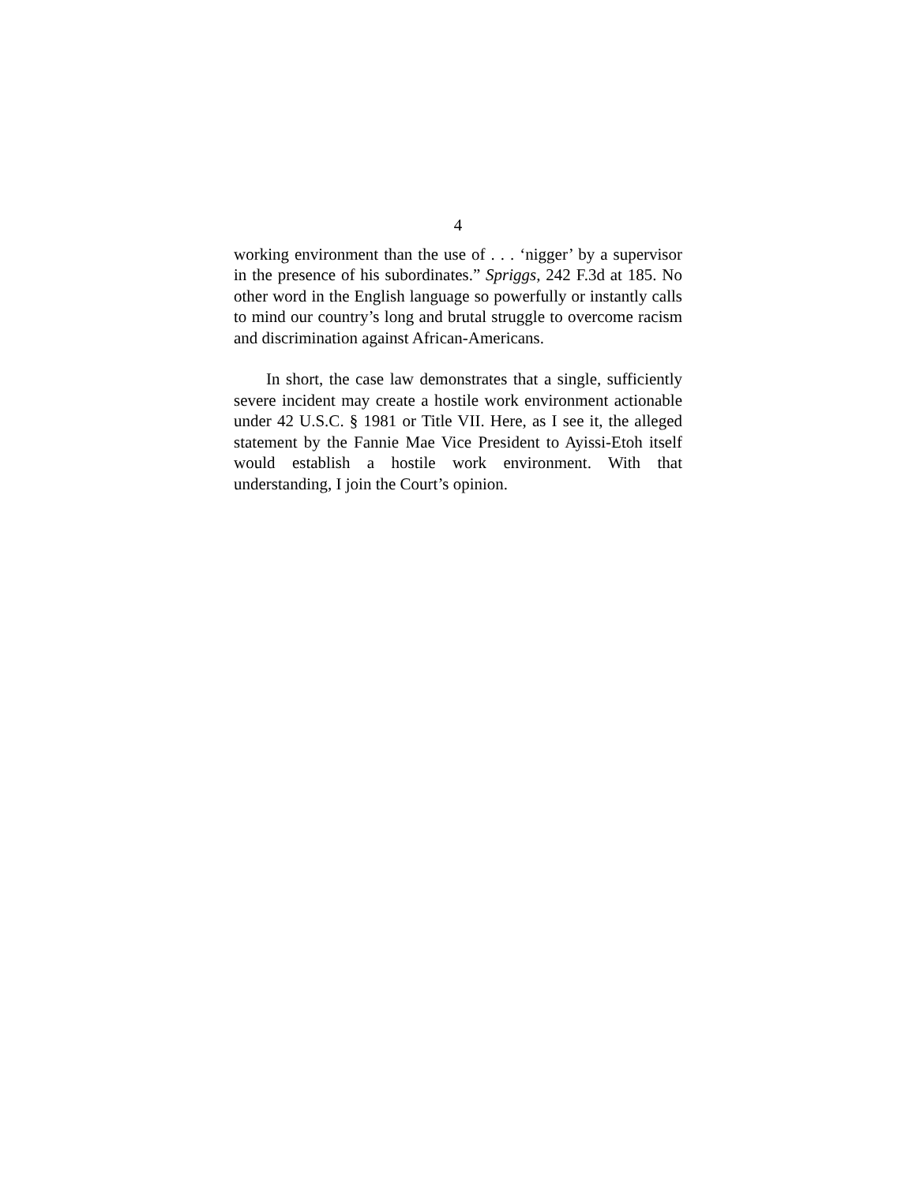4
working environment than the use of . . . ‘nigger’ by a supervisor in the presence of his subordinates.” Spriggs, 242 F.3d at 185. No other word in the English language so powerfully or instantly calls to mind our country’s long and brutal struggle to overcome racism and discrimination against African-Americans.
In short, the case law demonstrates that a single, sufficiently severe incident may create a hostile work environment actionable under 42 U.S.C. § 1981 or Title VII. Here, as I see it, the alleged statement by the Fannie Mae Vice President to Ayissi-Etoh itself would establish a hostile work environment. With that understanding, I join the Court’s opinion.